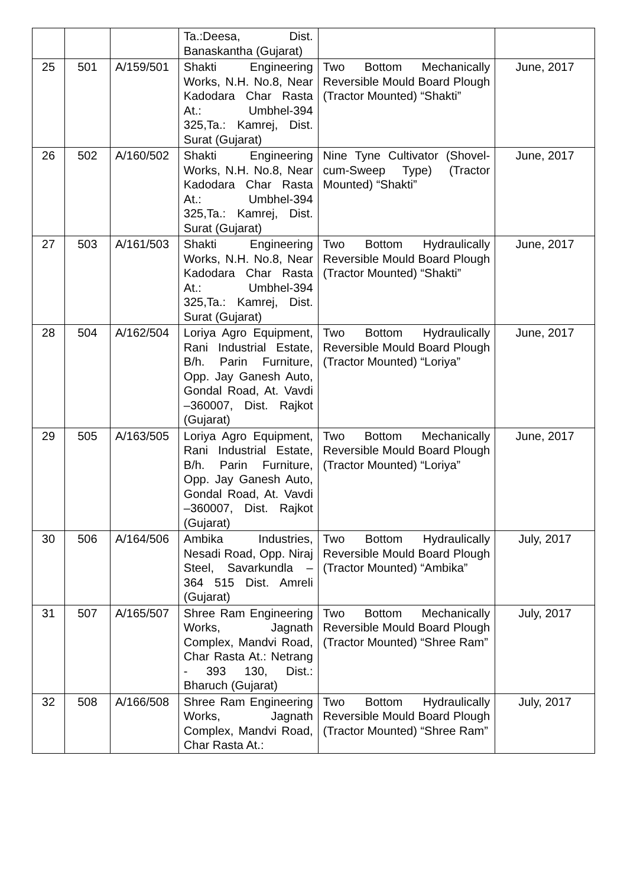| | | | Ta.:Deesa, Dist. Banaskantha (Gujarat) | | |
| 25 | 501 | A/159/501 | Shakti Engineering Works, N.H. No.8, Near Kadodara Char Rasta At.: Umbhel-394 325,Ta.: Kamrej, Dist. Surat (Gujarat) | Two Bottom Mechanically Reversible Mould Board Plough (Tractor Mounted) “Shakti” | June, 2017 |
| 26 | 502 | A/160/502 | Shakti Engineering Works, N.H. No.8, Near Kadodara Char Rasta At.: Umbhel-394 325,Ta.: Kamrej, Dist. Surat (Gujarat) | Nine Tyne Cultivator (Shovel-cum-Sweep Type) (Tractor Mounted) “Shakti” | June, 2017 |
| 27 | 503 | A/161/503 | Shakti Engineering Works, N.H. No.8, Near Kadodara Char Rasta At.: Umbhel-394 325,Ta.: Kamrej, Dist. Surat (Gujarat) | Two Bottom Hydraulically Reversible Mould Board Plough (Tractor Mounted) “Shakti” | June, 2017 |
| 28 | 504 | A/162/504 | Loriya Agro Equipment, Rani Industrial Estate, B/h. Parin Furniture, Opp. Jay Ganesh Auto, Gondal Road, At. Vavdi –360007, Dist. Rajkot (Gujarat) | Two Bottom Hydraulically Reversible Mould Board Plough (Tractor Mounted) “Loriya” | June, 2017 |
| 29 | 505 | A/163/505 | Loriya Agro Equipment, Rani Industrial Estate, B/h. Parin Furniture, Opp. Jay Ganesh Auto, Gondal Road, At. Vavdi –360007, Dist. Rajkot (Gujarat) | Two Bottom Mechanically Reversible Mould Board Plough (Tractor Mounted) “Loriya” | June, 2017 |
| 30 | 506 | A/164/506 | Ambika Industries, Nesadi Road, Opp. Niraj Steel, Savarkundla – 364 515 Dist. Amreli (Gujarat) | Two Bottom Hydraulically Reversible Mould Board Plough (Tractor Mounted) “Ambika” | July, 2017 |
| 31 | 507 | A/165/507 | Shree Ram Engineering Works, Jagnath Complex, Mandvi Road, Char Rasta At.: Netrang - 393 130, Dist.: Bharuch (Gujarat) | Two Bottom Mechanically Reversible Mould Board Plough (Tractor Mounted) “Shree Ram” | July, 2017 |
| 32 | 508 | A/166/508 | Shree Ram Engineering Works, Jagnath Complex, Mandvi Road, Char Rasta At.: | Two Bottom Hydraulically Reversible Mould Board Plough (Tractor Mounted) “Shree Ram” | July, 2017 |